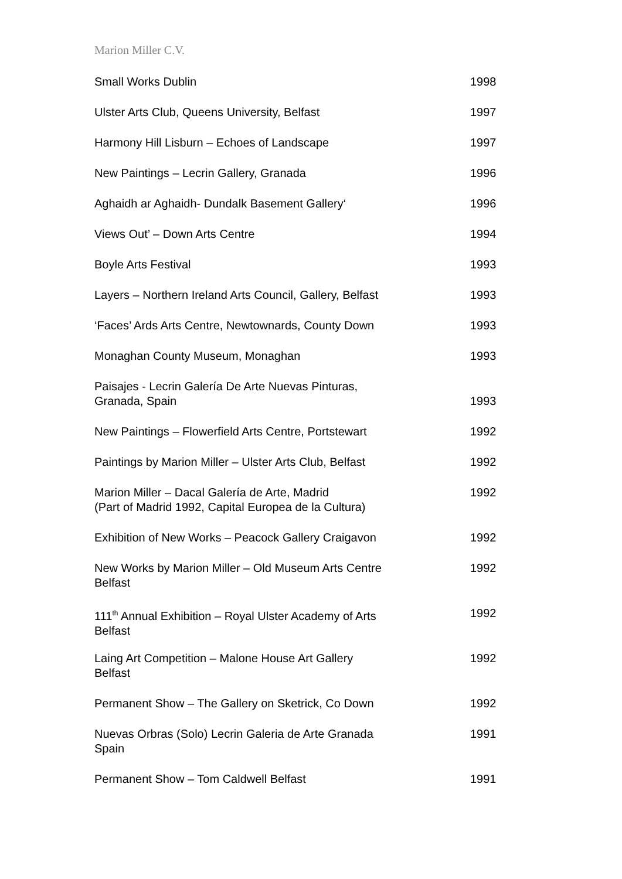Marion Miller C.V.
| Small Works Dublin | 1998 |
| Ulster Arts Club, Queens University, Belfast | 1997 |
| Harmony Hill Lisburn – Echoes of Landscape | 1997 |
| New Paintings – Lecrin Gallery, Granada | 1996 |
| Aghaidh ar Aghaidh- Dundalk Basement Gallery‘ | 1996 |
| Views Out’ – Down Arts Centre | 1994 |
| Boyle Arts Festival | 1993 |
| Layers – Northern Ireland Arts Council, Gallery, Belfast | 1993 |
| ‘Faces’ Ards Arts Centre, Newtownards, County Down | 1993 |
| Monaghan County Museum, Monaghan | 1993 |
| Paisajes - Lecrin Galería De Arte Nuevas Pinturas, Granada, Spain | 1993 |
| New Paintings – Flowerfield Arts Centre, Portstewart | 1992 |
| Paintings by Marion Miller – Ulster Arts Club, Belfast | 1992 |
| Marion Miller – Dacal Galería de Arte, Madrid (Part of Madrid 1992, Capital Europea de la Cultura) | 1992 |
| Exhibition of New Works – Peacock Gallery Craigavon | 1992 |
| New Works by Marion Miller – Old Museum Arts Centre Belfast | 1992 |
| 111<sup>th</sup> Annual Exhibition – Royal Ulster Academy of Arts Belfast | 1992 |
| Laing Art Competition – Malone House Art Gallery Belfast | 1992 |
| Permanent Show – The Gallery on Sketrick, Co Down | 1992 |
| Nuevas Orbras (Solo) Lecrin Galeria de Arte Granada Spain | 1991 |
| Permanent Show – Tom Caldwell Belfast | 1991 |